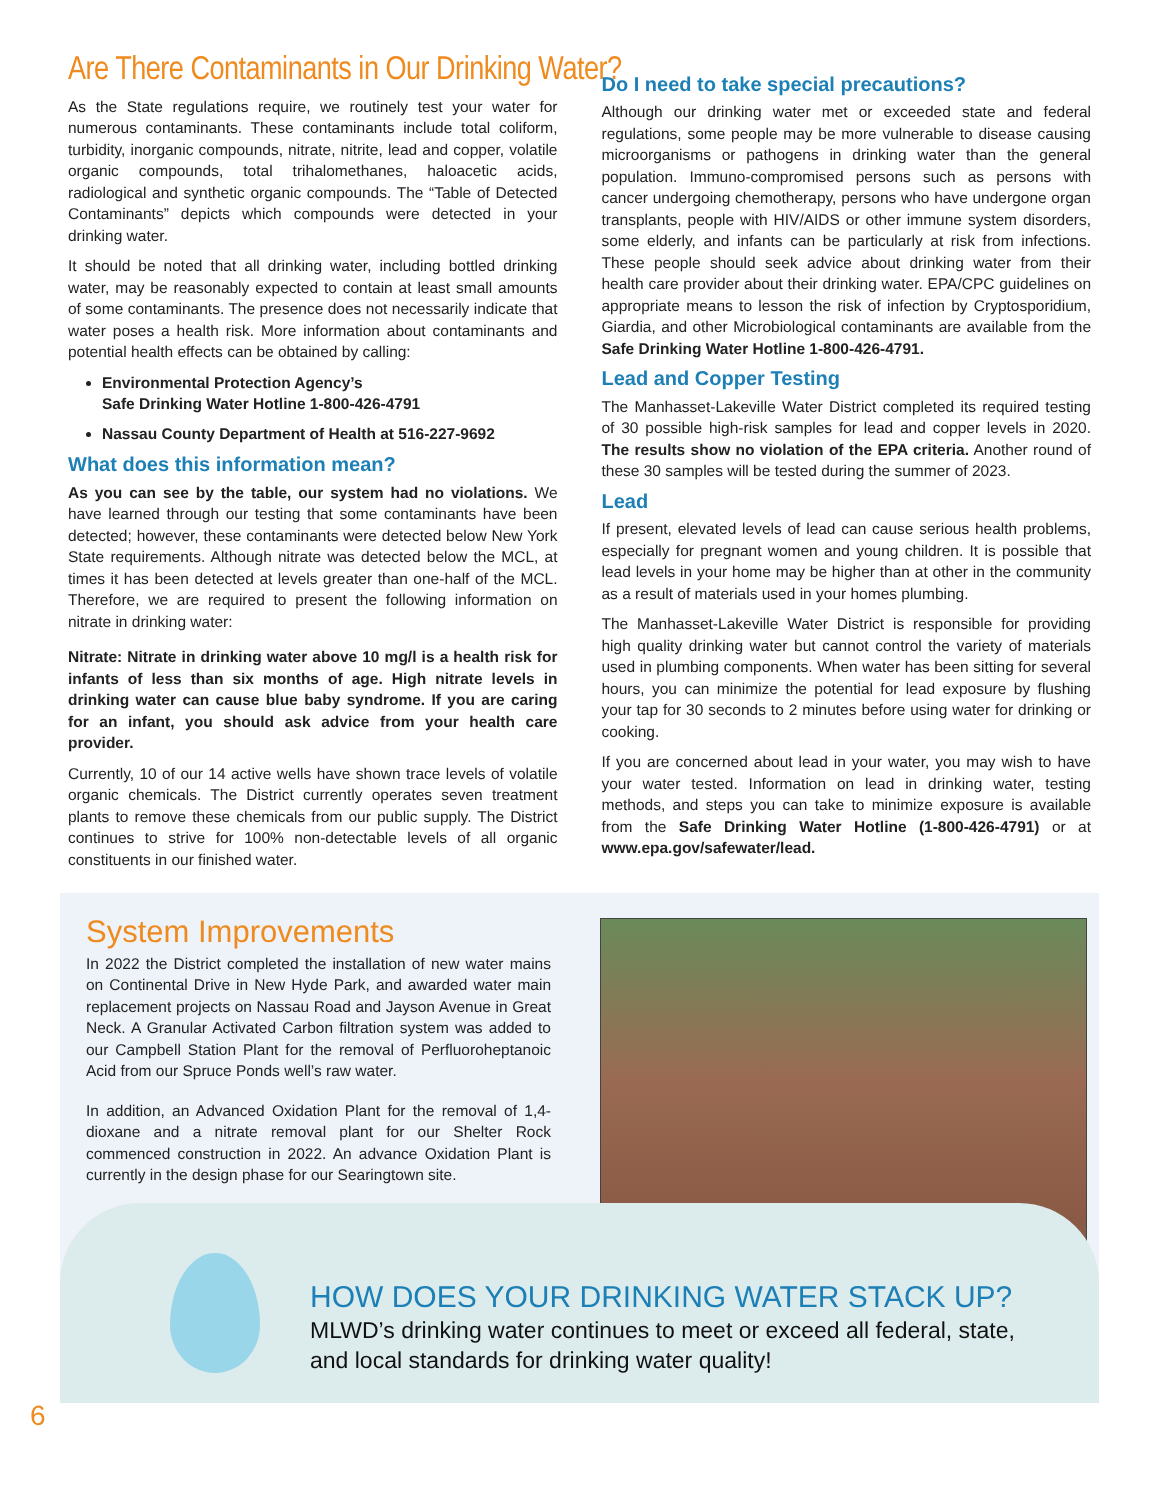Are There Contaminants in Our Drinking Water?
As the State regulations require, we routinely test your water for numerous contaminants. These contaminants include total coliform, turbidity, inorganic compounds, nitrate, nitrite, lead and copper, volatile organic compounds, total trihalomethanes, haloacetic acids, radiological and synthetic organic compounds. The “Table of Detected Contaminants” depicts which compounds were detected in your drinking water.
It should be noted that all drinking water, including bottled drinking water, may be reasonably expected to contain at least small amounts of some contaminants. The presence does not necessarily indicate that water poses a health risk. More information about contaminants and potential health effects can be obtained by calling:
Environmental Protection Agency’s
Safe Drinking Water Hotline 1-800-426-4791
Nassau County Department of Health at 516-227-9692
What does this information mean?
As you can see by the table, our system had no violations. We have learned through our testing that some contaminants have been detected; however, these contaminants were detected below New York State requirements. Although nitrate was detected below the MCL, at times it has been detected at levels greater than one-half of the MCL. Therefore, we are required to present the following information on nitrate in drinking water:
Nitrate: Nitrate in drinking water above 10 mg/l is a health risk for infants of less than six months of age. High nitrate levels in drinking water can cause blue baby syndrome. If you are caring for an infant, you should ask advice from your health care provider.
Currently, 10 of our 14 active wells have shown trace levels of volatile organic chemicals. The District currently operates seven treatment plants to remove these chemicals from our public supply. The District continues to strive for 100% non-detectable levels of all organic constituents in our finished water.
Do I need to take special precautions?
Although our drinking water met or exceeded state and federal regulations, some people may be more vulnerable to disease causing microorganisms or pathogens in drinking water than the general population. Immuno-compromised persons such as persons with cancer undergoing chemotherapy, persons who have undergone organ transplants, people with HIV/AIDS or other immune system disorders, some elderly, and infants can be particularly at risk from infections. These people should seek advice about drinking water from their health care provider about their drinking water. EPA/CPC guidelines on appropriate means to lesson the risk of infection by Cryptosporidium, Giardia, and other Microbiological contaminants are available from the Safe Drinking Water Hotline 1-800-426-4791.
Lead and Copper Testing
The Manhasset-Lakeville Water District completed its required testing of 30 possible high-risk samples for lead and copper levels in 2020. The results show no violation of the EPA criteria. Another round of these 30 samples will be tested during the summer of 2023.
Lead
If present, elevated levels of lead can cause serious health problems, especially for pregnant women and young children. It is possible that lead levels in your home may be higher than at other in the community as a result of materials used in your homes plumbing.
The Manhasset-Lakeville Water District is responsible for providing high quality drinking water but cannot control the variety of materials used in plumbing components. When water has been sitting for several hours, you can minimize the potential for lead exposure by flushing your tap for 30 seconds to 2 minutes before using water for drinking or cooking.
If you are concerned about lead in your water, you may wish to have your water tested. Information on lead in drinking water, testing methods, and steps you can take to minimize exposure is available from the Safe Drinking Water Hotline (1-800-426-4791) or at www.epa.gov/safewater/lead.
System Improvements
In 2022 the District completed the installation of new water mains on Continental Drive in New Hyde Park, and awarded water main replacement projects on Nassau Road and Jayson Avenue in Great Neck. A Granular Activated Carbon filtration system was added to our Campbell Station Plant for the removal of Perfluoroheptanoic Acid from our Spruce Ponds well’s raw water.
In addition, an Advanced Oxidation Plant for the removal of 1,4-dioxane and a nitrate removal plant for our Shelter Rock commenced construction in 2022. An advance Oxidation Plant is currently in the design phase for our Searingtown site.
HOW DOES YOUR DRINKING WATER STACK UP?
MLWD’s drinking water continues to meet or exceed all federal, state,
and local standards for drinking water quality!
6